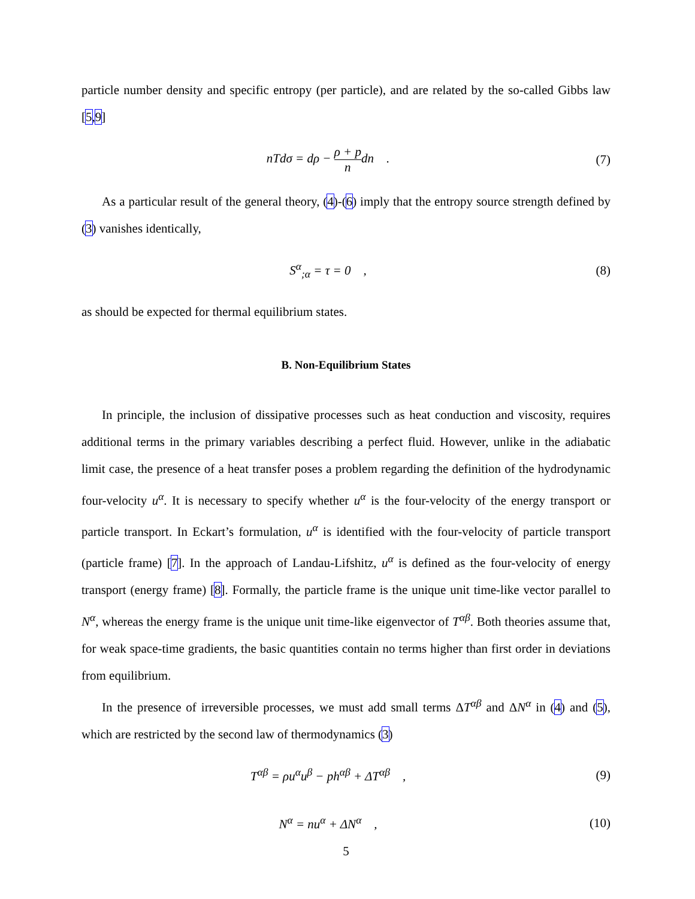particle number density and specific entropy (per particle), and are related by the so-called Gibbs law [5,9]
nTdσ = dρ − ρ + p ndn . (7)
As a particular result of the general theory, (4)-(6) imply that the entropy source strength defined by (3) vanishes identically,
S<sup>α</sup><sub>;α</sub> = τ = 0 , (8)
as should be expected for thermal equilibrium states.
B. Non-Equilibrium States
In principle, the inclusion of dissipative processes such as heat conduction and viscosity, requires additional terms in the primary variables describing a perfect fluid. However, unlike in the adiabatic limit case, the presence of a heat transfer poses a problem regarding the definition of the hydrodynamic four-velocity u<sup>α</sup>. It is necessary to specify whether u<sup>α</sup> is the four-velocity of the energy transport or particle transport. In Eckart’s formulation, u<sup>α</sup> is identified with the four-velocity of particle transport (particle frame) [7]. In the approach of Landau-Lifshitz, u<sup>α</sup> is defined as the four-velocity of energy transport (energy frame) [8]. Formally, the particle frame is the unique unit time-like vector parallel to N<sup>α</sup>, whereas the energy frame is the unique unit time-like eigenvector of T<sup>αβ</sup>. Both theories assume that, for weak space-time gradients, the basic quantities contain no terms higher than first order in deviations from equilibrium.
In the presence of irreversible processes, we must add small terms ΔT<sup>αβ</sup> and ΔN<sup>α</sup> in (4) and (5), which are restricted by the second law of thermodynamics (3)
T<sup>αβ</sup> = ρu<sup>α</sup>u<sup>β</sup> − ph<sup>αβ</sup> + ΔT<sup>αβ</sup> , (9)
N<sup>α</sup> = nu<sup>α</sup> + ΔN<sup>α</sup> , (10)
5